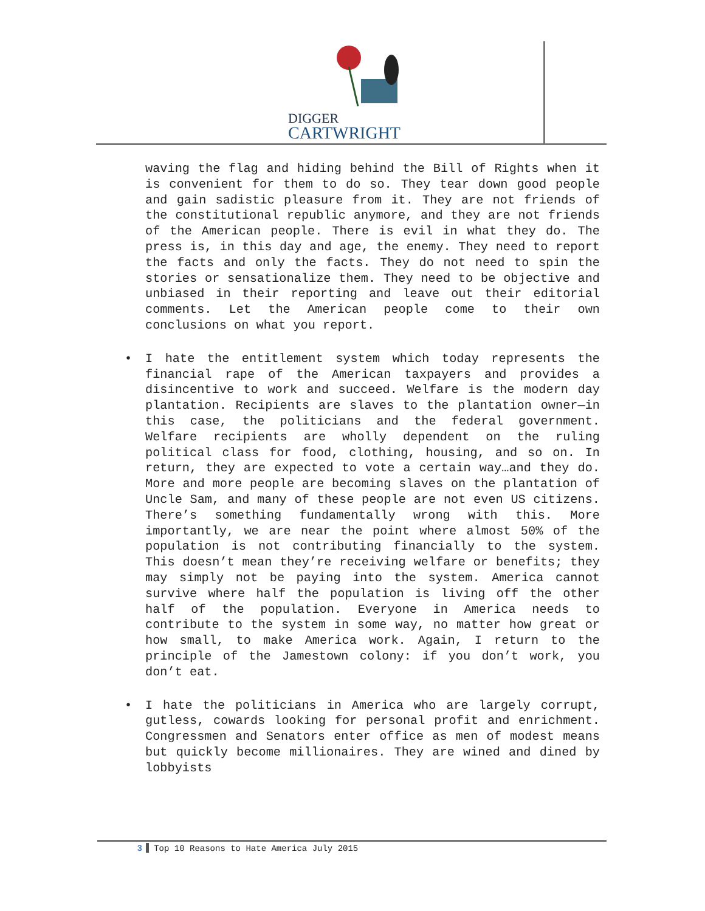DIGGER
CARTWRIGHT
waving the flag and hiding behind the Bill of Rights when it is convenient for them to do so. They tear down good people and gain sadistic pleasure from it. They are not friends of the constitutional republic anymore, and they are not friends of the American people. There is evil in what they do. The press is, in this day and age, the enemy. They need to report the facts and only the facts. They do not need to spin the stories or sensationalize them. They need to be objective and unbiased in their reporting and leave out their editorial comments. Let the American people come to their own conclusions on what you report.
• I hate the entitlement system which today represents the financial rape of the American taxpayers and provides a disincentive to work and succeed. Welfare is the modern day plantation. Recipients are slaves to the plantation owner—in this case, the politicians and the federal government. Welfare recipients are wholly dependent on the ruling political class for food, clothing, housing, and so on. In return, they are expected to vote a certain way…and they do. More and more people are becoming slaves on the plantation of Uncle Sam, and many of these people are not even US citizens. There’s something fundamentally wrong with this. More importantly, we are near the point where almost 50% of the population is not contributing financially to the system. This doesn’t mean they’re receiving welfare or benefits; they may simply not be paying into the system. America cannot survive where half the population is living off the other half of the population. Everyone in America needs to contribute to the system in some way, no matter how great or how small, to make America work. Again, I return to the principle of the Jamestown colony: if you don’t work, you don’t eat.
• I hate the politicians in America who are largely corrupt, gutless, cowards looking for personal profit and enrichment. Congressmen and Senators enter office as men of modest means but quickly become millionaires. They are wined and dined by lobbyists
3 Top 10 Reasons to Hate America July 2015